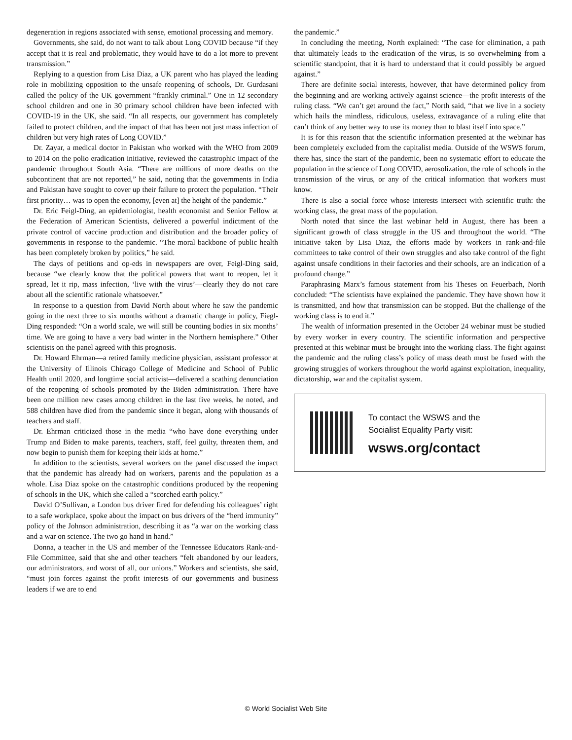degeneration in regions associated with sense, emotional processing and memory.
Governments, she said, do not want to talk about Long COVID because “if they accept that it is real and problematic, they would have to do a lot more to prevent transmission.”
Replying to a question from Lisa Diaz, a UK parent who has played the leading role in mobilizing opposition to the unsafe reopening of schools, Dr. Gurdasani called the policy of the UK government “frankly criminal.” One in 12 secondary school children and one in 30 primary school children have been infected with COVID-19 in the UK, she said. “In all respects, our government has completely failed to protect children, and the impact of that has been not just mass infection of children but very high rates of Long COVID.”
Dr. Zayar, a medical doctor in Pakistan who worked with the WHO from 2009 to 2014 on the polio eradication initiative, reviewed the catastrophic impact of the pandemic throughout South Asia. “There are millions of more deaths on the subcontinent that are not reported,” he said, noting that the governments in India and Pakistan have sought to cover up their failure to protect the population. “Their first priority… was to open the economy, [even at] the height of the pandemic.”
Dr. Eric Feigl-Ding, an epidemiologist, health economist and Senior Fellow at the Federation of American Scientists, delivered a powerful indictment of the private control of vaccine production and distribution and the broader policy of governments in response to the pandemic. “The moral backbone of public health has been completely broken by politics,” he said.
The days of petitions and op-eds in newspapers are over, Feigl-Ding said, because “we clearly know that the political powers that want to reopen, let it spread, let it rip, mass infection, ‘live with the virus’—clearly they do not care about all the scientific rationale whatsoever.”
In response to a question from David North about where he saw the pandemic going in the next three to six months without a dramatic change in policy, Fiegl-Ding responded: “On a world scale, we will still be counting bodies in six months’ time. We are going to have a very bad winter in the Northern hemisphere.” Other scientists on the panel agreed with this prognosis.
Dr. Howard Ehrman—a retired family medicine physician, assistant professor at the University of Illinois Chicago College of Medicine and School of Public Health until 2020, and longtime social activist—delivered a scathing denunciation of the reopening of schools promoted by the Biden administration. There have been one million new cases among children in the last five weeks, he noted, and 588 children have died from the pandemic since it began, along with thousands of teachers and staff.
Dr. Ehrman criticized those in the media “who have done everything under Trump and Biden to make parents, teachers, staff, feel guilty, threaten them, and now begin to punish them for keeping their kids at home.”
In addition to the scientists, several workers on the panel discussed the impact that the pandemic has already had on workers, parents and the population as a whole. Lisa Diaz spoke on the catastrophic conditions produced by the reopening of schools in the UK, which she called a “scorched earth policy.”
David O’Sullivan, a London bus driver fired for defending his colleagues’ right to a safe workplace, spoke about the impact on bus drivers of the “herd immunity” policy of the Johnson administration, describing it as “a war on the working class and a war on science. The two go hand in hand.”
Donna, a teacher in the US and member of the Tennessee Educators Rank-and-File Committee, said that she and other teachers “felt abandoned by our leaders, our administrators, and worst of all, our unions.” Workers and scientists, she said, “must join forces against the profit interests of our governments and business leaders if we are to end
the pandemic.”
In concluding the meeting, North explained: “The case for elimination, a path that ultimately leads to the eradication of the virus, is so overwhelming from a scientific standpoint, that it is hard to understand that it could possibly be argued against.”
There are definite social interests, however, that have determined policy from the beginning and are working actively against science—the profit interests of the ruling class. “We can’t get around the fact,” North said, “that we live in a society which hails the mindless, ridiculous, useless, extravagance of a ruling elite that can’t think of any better way to use its money than to blast itself into space.”
It is for this reason that the scientific information presented at the webinar has been completely excluded from the capitalist media. Outside of the WSWS forum, there has, since the start of the pandemic, been no systematic effort to educate the population in the science of Long COVID, aerosolization, the role of schools in the transmission of the virus, or any of the critical information that workers must know.
There is also a social force whose interests intersect with scientific truth: the working class, the great mass of the population.
North noted that since the last webinar held in August, there has been a significant growth of class struggle in the US and throughout the world. “The initiative taken by Lisa Diaz, the efforts made by workers in rank-and-file committees to take control of their own struggles and also take control of the fight against unsafe conditions in their factories and their schools, are an indication of a profound change.”
Paraphrasing Marx’s famous statement from his Theses on Feuerbach, North concluded: “The scientists have explained the pandemic. They have shown how it is transmitted, and how that transmission can be stopped. But the challenge of the working class is to end it.”
The wealth of information presented in the October 24 webinar must be studied by every worker in every country. The scientific information and perspective presented at this webinar must be brought into the working class. The fight against the pandemic and the ruling class’s policy of mass death must be fused with the growing struggles of workers throughout the world against exploitation, inequality, dictatorship, war and the capitalist system.
To contact the WSWS and the
Socialist Equality Party visit:
wsws.org/contact
© World Socialist Web Site